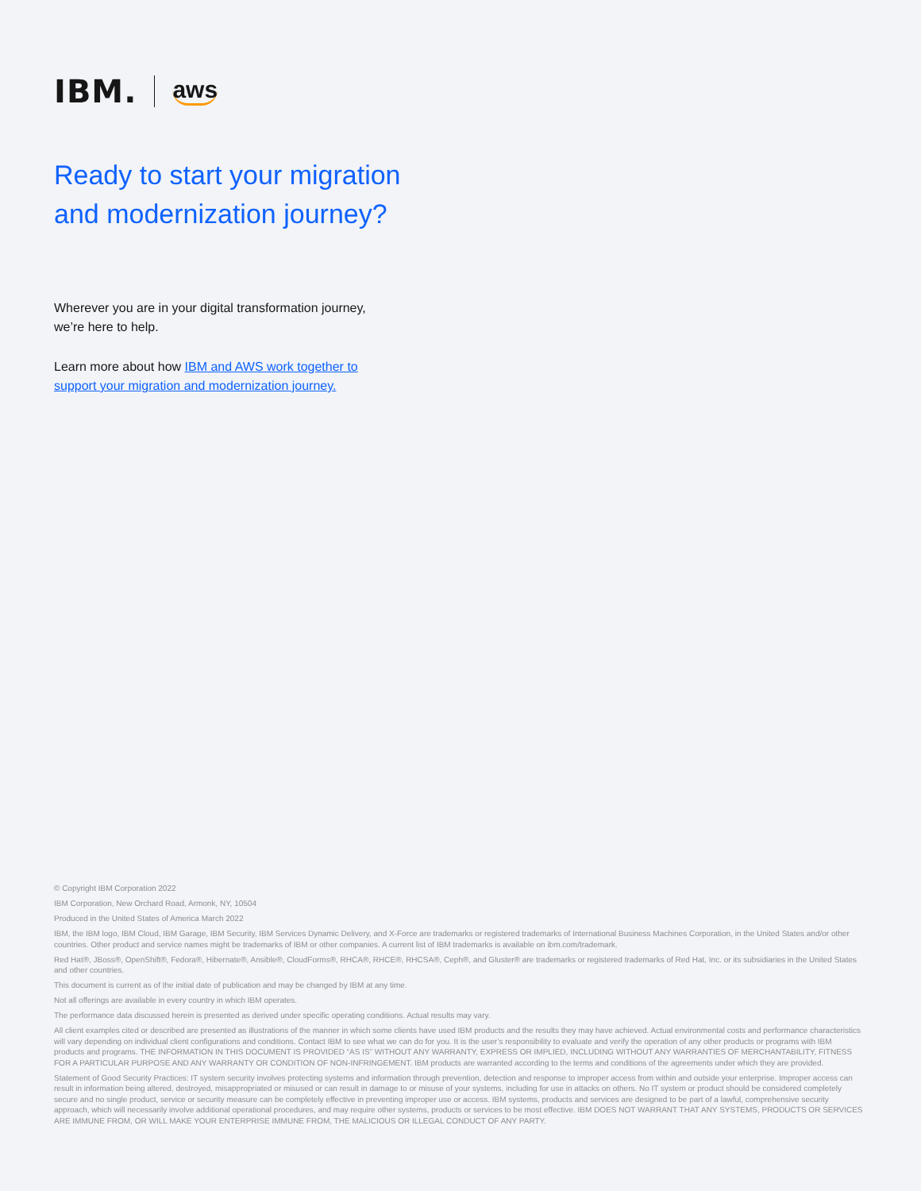IBM. aws
Ready to start your migration
and modernization journey?
Wherever you are in your digital transformation journey, we’re here to help.
Learn more about how IBM and AWS work together to support your migration and modernization journey.
© Copyright IBM Corporation 2022
IBM Corporation, New Orchard Road, Armonk, NY, 10504
Produced in the United States of America March 2022
IBM, the IBM logo, IBM Cloud, IBM Garage, IBM Security, IBM Services Dynamic Delivery, and X-Force are trademarks or registered trademarks of International Business Machines Corporation, in the United States and/or other countries. Other product and service names might be trademarks of IBM or other companies. A current list of IBM trademarks is available on ibm.com/trademark.
Red Hat®, JBoss®, OpenShift®, Fedora®, Hibernate®, Ansible®, CloudForms®, RHCA®, RHCE®, RHCSA®, Ceph®, and Gluster® are trademarks or registered trademarks of Red Hat, Inc. or its subsidiaries in the United States and other countries.
This document is current as of the initial date of publication and may be changed by IBM at any time.
Not all offerings are available in every country in which IBM operates.
The performance data discussed herein is presented as derived under specific operating conditions. Actual results may vary.
All client examples cited or described are presented as illustrations of the manner in which some clients have used IBM products and the results they may have achieved. Actual environmental costs and performance characteristics will vary depending on individual client configurations and conditions. Contact IBM to see what we can do for you. It is the user’s responsibility to evaluate and verify the operation of any other products or programs with IBM products and programs. THE INFORMATION IN THIS DOCUMENT IS PROVIDED “AS IS” WITHOUT ANY WARRANTY, EXPRESS OR IMPLIED, INCLUDING WITHOUT ANY WARRANTIES OF MERCHANTABILITY, FITNESS FOR A PARTICULAR PURPOSE AND ANY WARRANTY OR CONDITION OF NON-INFRINGEMENT. IBM products are warranted according to the terms and conditions of the agreements under which they are provided.
Statement of Good Security Practices: IT system security involves protecting systems and information through prevention, detection and response to improper access from within and outside your enterprise. Improper access can result in information being altered, destroyed, misappropriated or misused or can result in damage to or misuse of your systems, including for use in attacks on others. No IT system or product should be considered completely secure and no single product, service or security measure can be completely effective in preventing improper use or access. IBM systems, products and services are designed to be part of a lawful, comprehensive security approach, which will necessarily involve additional operational procedures, and may require other systems, products or services to be most effective. IBM DOES NOT WARRANT THAT ANY SYSTEMS, PRODUCTS OR SERVICES ARE IMMUNE FROM, OR WILL MAKE YOUR ENTERPRISE IMMUNE FROM, THE MALICIOUS OR ILLEGAL CONDUCT OF ANY PARTY.